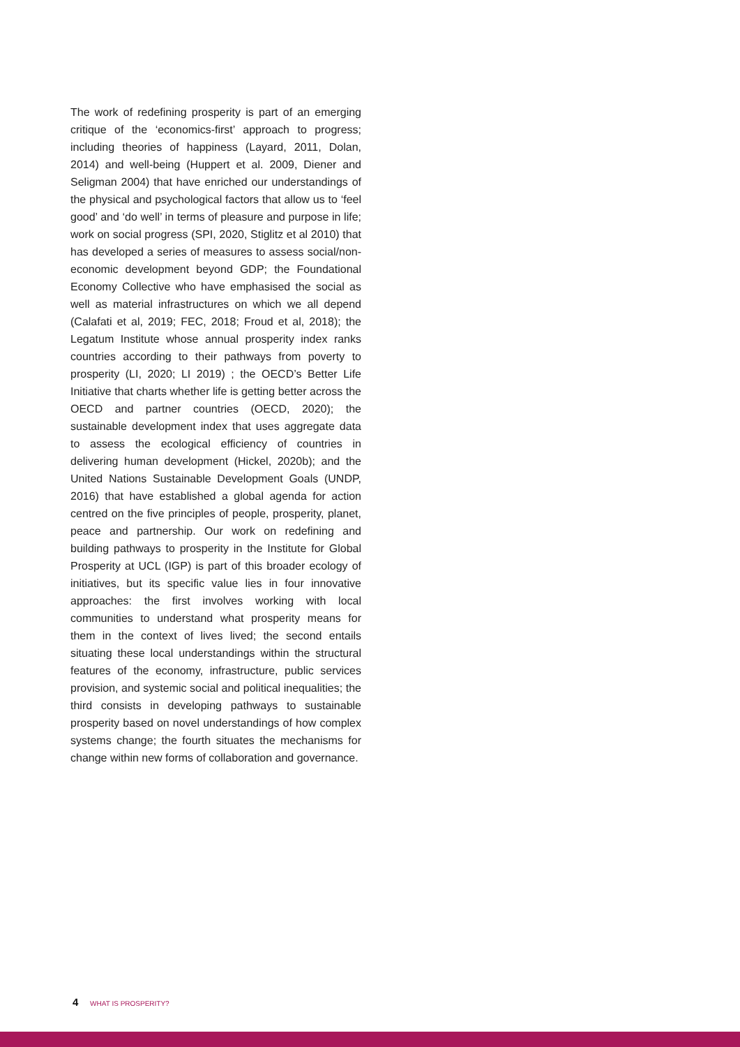The work of redefining prosperity is part of an emerging critique of the ‘economics-first’ approach to progress; including theories of happiness (Layard, 2011, Dolan, 2014) and well-being (Huppert et al. 2009, Diener and Seligman 2004) that have enriched our understandings of the physical and psychological factors that allow us to ‘feel good’ and ‘do well’ in terms of pleasure and purpose in life; work on social progress (SPI, 2020, Stiglitz et al 2010) that has developed a series of measures to assess social/non-economic development beyond GDP; the Foundational Economy Collective who have emphasised the social as well as material infrastructures on which we all depend (Calafati et al, 2019; FEC, 2018; Froud et al, 2018); the Legatum Institute whose annual prosperity index ranks countries according to their pathways from poverty to prosperity (LI, 2020; LI 2019) ; the OECD’s Better Life Initiative that charts whether life is getting better across the OECD and partner countries (OECD, 2020); the sustainable development index that uses aggregate data to assess the ecological efficiency of countries in delivering human development (Hickel, 2020b); and the United Nations Sustainable Development Goals (UNDP, 2016) that have established a global agenda for action centred on the five principles of people, prosperity, planet, peace and partnership. Our work on redefining and building pathways to prosperity in the Institute for Global Prosperity at UCL (IGP) is part of this broader ecology of initiatives, but its specific value lies in four innovative approaches: the first involves working with local communities to understand what prosperity means for them in the context of lives lived; the second entails situating these local understandings within the structural features of the economy, infrastructure, public services provision, and systemic social and political inequalities; the third consists in developing pathways to sustainable prosperity based on novel understandings of how complex systems change; the fourth situates the mechanisms for change within new forms of collaboration and governance.
4 WHAT IS PROSPERITY?